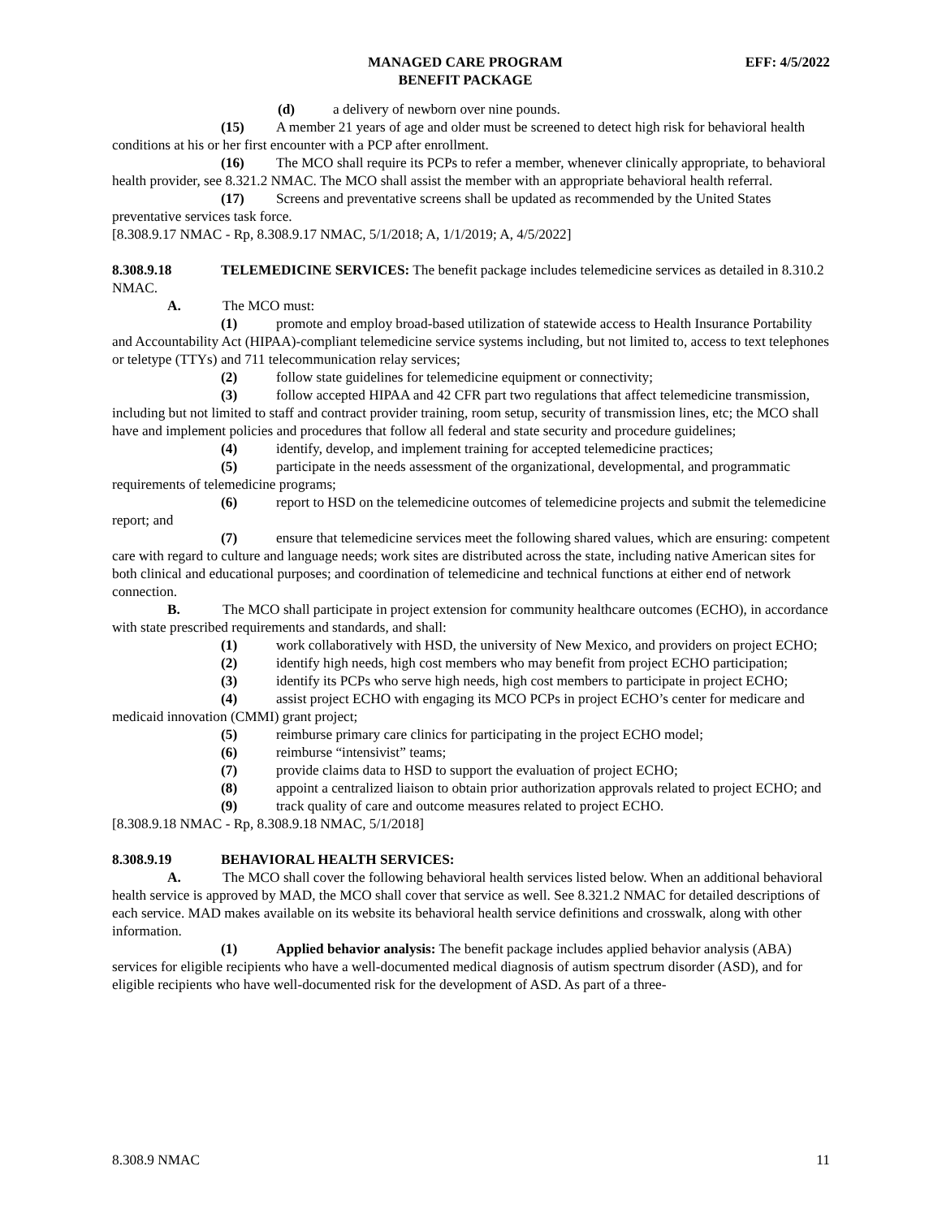MANAGED CARE PROGRAM
BENEFIT PACKAGE
EFF: 4/5/2022
(d) a delivery of newborn over nine pounds.
(15) A member 21 years of age and older must be screened to detect high risk for behavioral health conditions at his or her first encounter with a PCP after enrollment.
(16) The MCO shall require its PCPs to refer a member, whenever clinically appropriate, to behavioral health provider, see 8.321.2 NMAC. The MCO shall assist the member with an appropriate behavioral health referral.
(17) Screens and preventative screens shall be updated as recommended by the United States preventative services task force.
[8.308.9.17 NMAC - Rp, 8.308.9.17 NMAC, 5/1/2018; A, 1/1/2019; A, 4/5/2022]
8.308.9.18 TELEMEDICINE SERVICES: The benefit package includes telemedicine services as detailed in 8.310.2 NMAC.
A. The MCO must:
(1) promote and employ broad-based utilization of statewide access to Health Insurance Portability and Accountability Act (HIPAA)-compliant telemedicine service systems including, but not limited to, access to text telephones or teletype (TTYs) and 711 telecommunication relay services;
(2) follow state guidelines for telemedicine equipment or connectivity;
(3) follow accepted HIPAA and 42 CFR part two regulations that affect telemedicine transmission, including but not limited to staff and contract provider training, room setup, security of transmission lines, etc; the MCO shall have and implement policies and procedures that follow all federal and state security and procedure guidelines;
(4) identify, develop, and implement training for accepted telemedicine practices;
(5) participate in the needs assessment of the organizational, developmental, and programmatic requirements of telemedicine programs;
(6) report to HSD on the telemedicine outcomes of telemedicine projects and submit the telemedicine report; and
(7) ensure that telemedicine services meet the following shared values, which are ensuring: competent care with regard to culture and language needs; work sites are distributed across the state, including native American sites for both clinical and educational purposes; and coordination of telemedicine and technical functions at either end of network connection.
B. The MCO shall participate in project extension for community healthcare outcomes (ECHO), in accordance with state prescribed requirements and standards, and shall:
(1) work collaboratively with HSD, the university of New Mexico, and providers on project ECHO;
(2) identify high needs, high cost members who may benefit from project ECHO participation;
(3) identify its PCPs who serve high needs, high cost members to participate in project ECHO;
(4) assist project ECHO with engaging its MCO PCPs in project ECHO’s center for medicare and medicaid innovation (CMMI) grant project;
(5) reimburse primary care clinics for participating in the project ECHO model;
(6) reimburse “intensivist” teams;
(7) provide claims data to HSD to support the evaluation of project ECHO;
(8) appoint a centralized liaison to obtain prior authorization approvals related to project ECHO; and
(9) track quality of care and outcome measures related to project ECHO.
[8.308.9.18 NMAC - Rp, 8.308.9.18 NMAC, 5/1/2018]
8.308.9.19 BEHAVIORAL HEALTH SERVICES:
A. The MCO shall cover the following behavioral health services listed below. When an additional behavioral health service is approved by MAD, the MCO shall cover that service as well. See 8.321.2 NMAC for detailed descriptions of each service. MAD makes available on its website its behavioral health service definitions and crosswalk, along with other information.
(1) Applied behavior analysis: The benefit package includes applied behavior analysis (ABA) services for eligible recipients who have a well-documented medical diagnosis of autism spectrum disorder (ASD), and for eligible recipients who have well-documented risk for the development of ASD. As part of a three-
8.308.9 NMAC 11